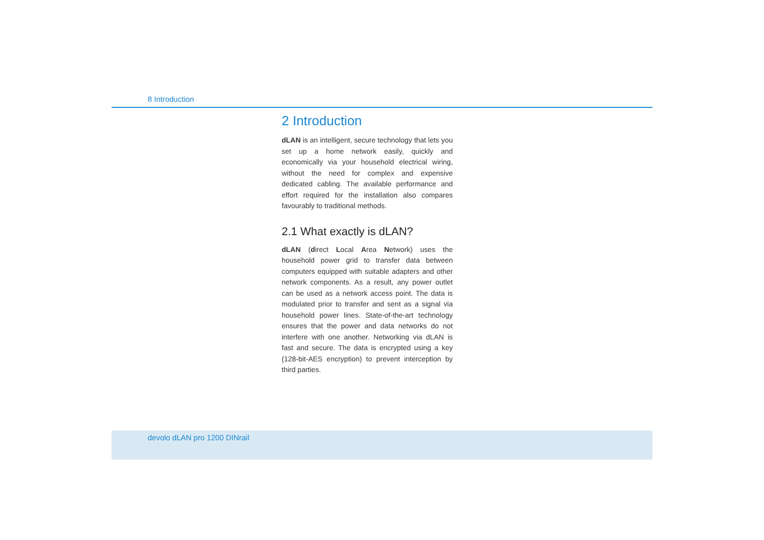8 Introduction
2 Introduction
dLAN is an intelligent, secure technology that lets you set up a home network easily, quickly and economically via your household electrical wiring, without the need for complex and expensive dedicated cabling. The available performance and effort required for the installation also compares favourably to traditional methods.
2.1 What exactly is dLAN?
dLAN (direct Local Area Network) uses the household power grid to transfer data between computers equipped with suitable adapters and other network components. As a result, any power outlet can be used as a network access point. The data is modulated prior to transfer and sent as a signal via household power lines. State-of-the-art technology ensures that the power and data networks do not interfere with one another. Networking via dLAN is fast and secure. The data is encrypted using a key (128-bit-AES encryption) to prevent interception by third parties.
devolo dLAN pro 1200 DINrail